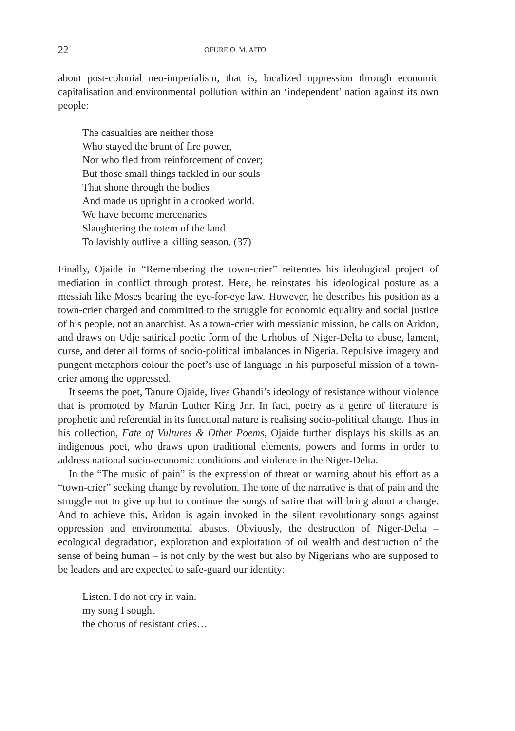22 OFURE O. M. AITO
about post-colonial neo-imperialism, that is, localized oppression through economic capitalisation and environmental pollution within an ‘independent’ nation against its own people:
The casualties are neither those
Who stayed the brunt of fire power,
Nor who fled from reinforcement of cover;
But those small things tackled in our souls
That shone through the bodies
And made us upright in a crooked world.
We have become mercenaries
Slaughtering the totem of the land
To lavishly outlive a killing season. (37)
Finally, Ojaide in “Remembering the town-crier” reiterates his ideological project of mediation in conflict through protest. Here, he reinstates his ideological posture as a messiah like Moses bearing the eye-for-eye law. However, he describes his position as a town-crier charged and committed to the struggle for economic equality and social justice of his people, not an anarchist. As a town-crier with messianic mission, he calls on Aridon, and draws on Udje satirical poetic form of the Urhobos of Niger-Delta to abuse, lament, curse, and deter all forms of socio-political imbalances in Nigeria. Repulsive imagery and pungent metaphors colour the poet’s use of language in his purposeful mission of a town-crier among the oppressed.
It seems the poet, Tanure Ojaide, lives Ghandi’s ideology of resistance without violence that is promoted by Martin Luther King Jnr. In fact, poetry as a genre of literature is prophetic and referential in its functional nature is realising socio-political change. Thus in his collection, Fate of Vultures & Other Poems, Ojaide further displays his skills as an indigenous poet, who draws upon traditional elements, powers and forms in order to address national socio-economic conditions and violence in the Niger-Delta.
In the “The music of pain” is the expression of threat or warning about his effort as a “town-crier” seeking change by revolution. The tone of the narrative is that of pain and the struggle not to give up but to continue the songs of satire that will bring about a change. And to achieve this, Aridon is again invoked in the silent revolutionary songs against oppression and environmental abuses. Obviously, the destruction of Niger-Delta – ecological degradation, exploration and exploitation of oil wealth and destruction of the sense of being human – is not only by the west but also by Nigerians who are supposed to be leaders and are expected to safe-guard our identity:
Listen. I do not cry in vain.
my song I sought
the chorus of resistant cries…